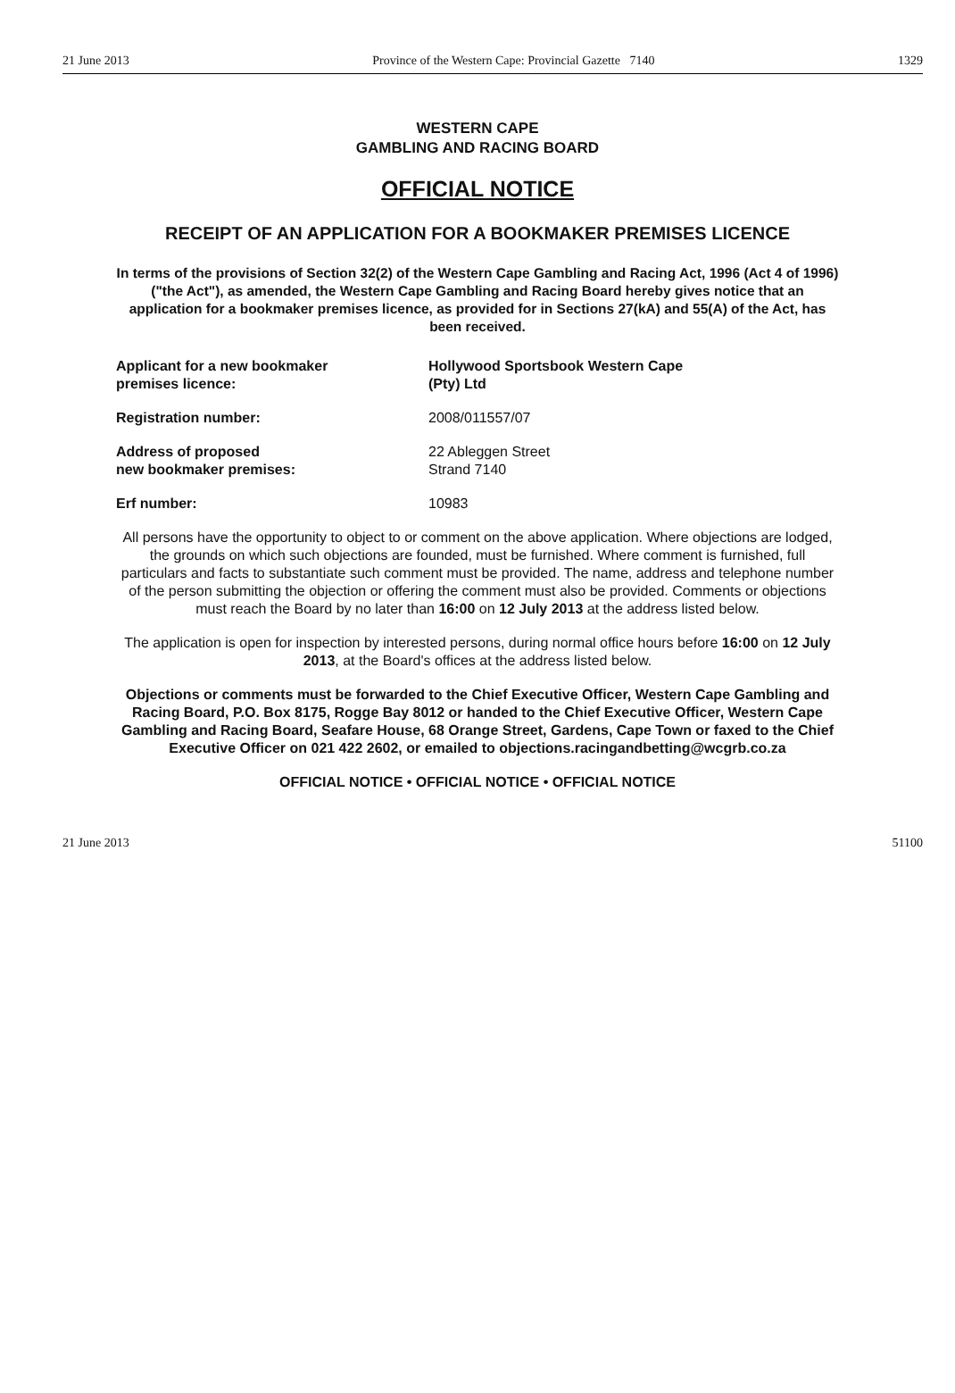21 June 2013 Province of the Western Cape: Provincial Gazette 7140 1329
WESTERN CAPE
GAMBLING AND RACING BOARD
OFFICIAL NOTICE
RECEIPT OF AN APPLICATION FOR A BOOKMAKER PREMISES LICENCE
In terms of the provisions of Section 32(2) of the Western Cape Gambling and Racing Act, 1996 (Act 4 of 1996) ("the Act"), as amended, the Western Cape Gambling and Racing Board hereby gives notice that an application for a bookmaker premises licence, as provided for in Sections 27(kA) and 55(A) of the Act, has been received.
| Applicant for a new bookmaker premises licence: | Hollywood Sportsbook Western Cape (Pty) Ltd |
| Registration number: | 2008/011557/07 |
| Address of proposed new bookmaker premises: | 22 Ableggen Street Strand 7140 |
| Erf number: | 10983 |
All persons have the opportunity to object to or comment on the above application. Where objections are lodged, the grounds on which such objections are founded, must be furnished. Where comment is furnished, full particulars and facts to substantiate such comment must be provided. The name, address and telephone number of the person submitting the objection or offering the comment must also be provided. Comments or objections must reach the Board by no later than 16:00 on 12 July 2013 at the address listed below.
The application is open for inspection by interested persons, during normal office hours before 16:00 on 12 July 2013, at the Board's offices at the address listed below.
Objections or comments must be forwarded to the Chief Executive Officer, Western Cape Gambling and Racing Board, P.O. Box 8175, Rogge Bay 8012 or handed to the Chief Executive Officer, Western Cape Gambling and Racing Board, Seafare House, 68 Orange Street, Gardens, Cape Town or faxed to the Chief Executive Officer on 021 422 2602, or emailed to objections.racingandbetting@wcgrb.co.za
OFFICIAL NOTICE • OFFICIAL NOTICE • OFFICIAL NOTICE
21 June 2013 51100